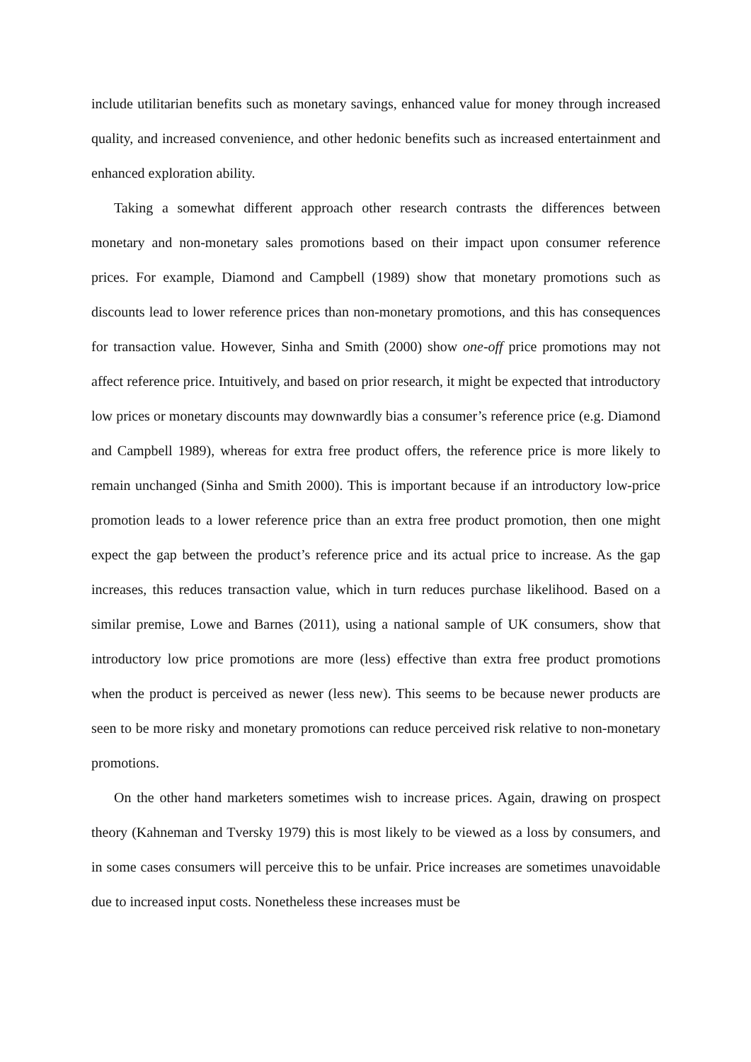include utilitarian benefits such as monetary savings, enhanced value for money through increased quality, and increased convenience, and other hedonic benefits such as increased entertainment and enhanced exploration ability.
Taking a somewhat different approach other research contrasts the differences between monetary and non-monetary sales promotions based on their impact upon consumer reference prices. For example, Diamond and Campbell (1989) show that monetary promotions such as discounts lead to lower reference prices than non-monetary promotions, and this has consequences for transaction value. However, Sinha and Smith (2000) show one-off price promotions may not affect reference price. Intuitively, and based on prior research, it might be expected that introductory low prices or monetary discounts may downwardly bias a consumer’s reference price (e.g. Diamond and Campbell 1989), whereas for extra free product offers, the reference price is more likely to remain unchanged (Sinha and Smith 2000). This is important because if an introductory low-price promotion leads to a lower reference price than an extra free product promotion, then one might expect the gap between the product’s reference price and its actual price to increase. As the gap increases, this reduces transaction value, which in turn reduces purchase likelihood. Based on a similar premise, Lowe and Barnes (2011), using a national sample of UK consumers, show that introductory low price promotions are more (less) effective than extra free product promotions when the product is perceived as newer (less new). This seems to be because newer products are seen to be more risky and monetary promotions can reduce perceived risk relative to non-monetary promotions.
On the other hand marketers sometimes wish to increase prices. Again, drawing on prospect theory (Kahneman and Tversky 1979) this is most likely to be viewed as a loss by consumers, and in some cases consumers will perceive this to be unfair. Price increases are sometimes unavoidable due to increased input costs. Nonetheless these increases must be